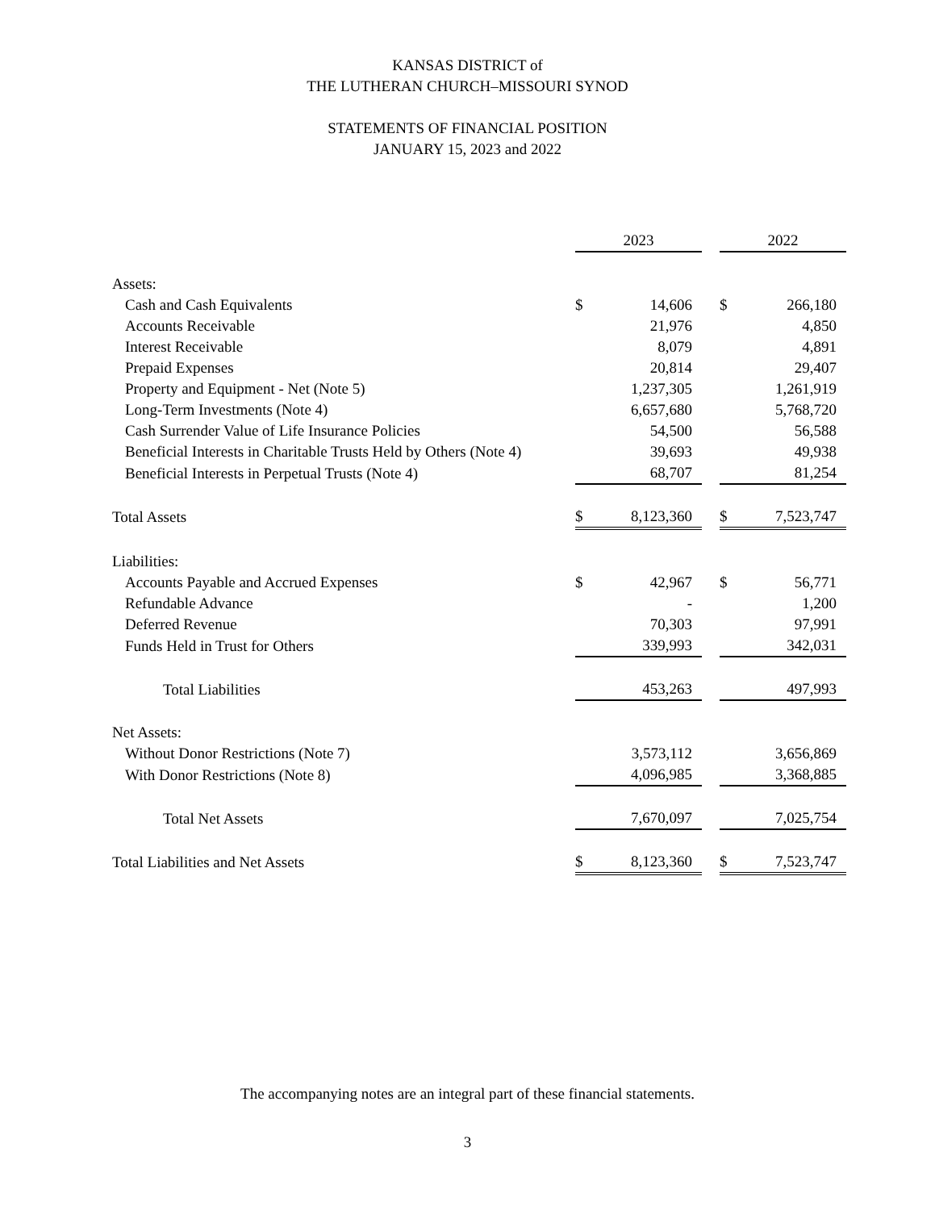KANSAS DISTRICT of
THE LUTHERAN CHURCH–MISSOURI SYNOD
STATEMENTS OF FINANCIAL POSITION
JANUARY 15, 2023 and 2022
| | 2023 | | | 2022 | |
| --- | --- | --- | --- | --- | --- |
| Assets: | | | | | |
| Cash and Cash Equivalents | $ | 14,606 | | $ | 266,180 |
| Accounts Receivable | | 21,976 | | | 4,850 |
| Interest Receivable | | 8,079 | | | 4,891 |
| Prepaid Expenses | | 20,814 | | | 29,407 |
| Property and Equipment - Net (Note 5) | | 1,237,305 | | | 1,261,919 |
| Long-Term Investments (Note 4) | | 6,657,680 | | | 5,768,720 |
| Cash Surrender Value of Life Insurance Policies | | 54,500 | | | 56,588 |
| Beneficial Interests in Charitable Trusts Held by Others (Note 4) | | 39,693 | | | 49,938 |
| Beneficial Interests in Perpetual Trusts (Note 4) | | 68,707 | | | 81,254 |
| Total Assets | $ | 8,123,360 | | $ | 7,523,747 |
| Liabilities: | | | | | |
| Accounts Payable and Accrued Expenses | $ | 42,967 | | $ | 56,771 |
| Refundable Advance | | - | | | 1,200 |
| Deferred Revenue | | 70,303 | | | 97,991 |
| Funds Held in Trust for Others | | 339,993 | | | 342,031 |
| Total Liabilities | | 453,263 | | | 497,993 |
| Net Assets: | | | | | |
| Without Donor Restrictions (Note 7) | | 3,573,112 | | | 3,656,869 |
| With Donor Restrictions (Note 8) | | 4,096,985 | | | 3,368,885 |
| Total Net Assets | | 7,670,097 | | | 7,025,754 |
| Total Liabilities and Net Assets | $ | 8,123,360 | | $ | 7,523,747 |
The accompanying notes are an integral part of these financial statements.
3